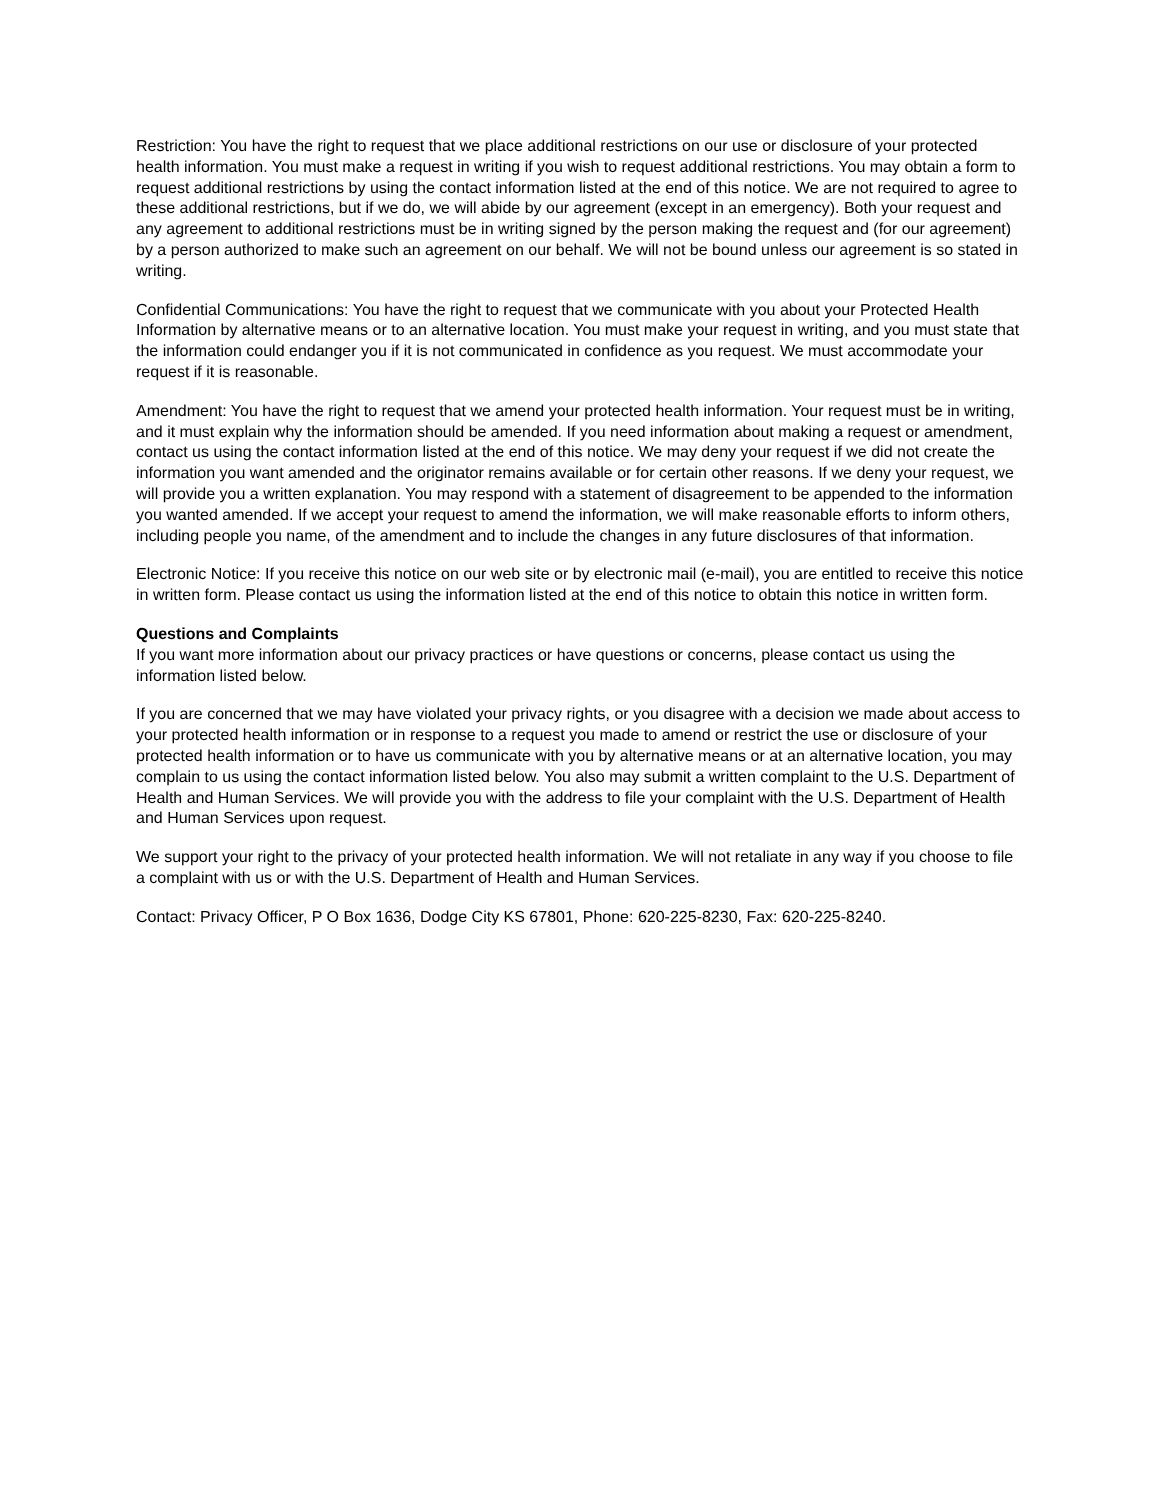Restriction: You have the right to request that we place additional restrictions on our use or disclosure of your protected health information. You must make a request in writing if you wish to request additional restrictions. You may obtain a form to request additional restrictions by using the contact information listed at the end of this notice. We are not required to agree to these additional restrictions, but if we do, we will abide by our agreement (except in an emergency). Both your request and any agreement to additional restrictions must be in writing signed by the person making the request and (for our agreement) by a person authorized to make such an agreement on our behalf. We will not be bound unless our agreement is so stated in writing.
Confidential Communications: You have the right to request that we communicate with you about your Protected Health Information by alternative means or to an alternative location. You must make your request in writing, and you must state that the information could endanger you if it is not communicated in confidence as you request. We must accommodate your request if it is reasonable.
Amendment: You have the right to request that we amend your protected health information. Your request must be in writing, and it must explain why the information should be amended. If you need information about making a request or amendment, contact us using the contact information listed at the end of this notice. We may deny your request if we did not create the information you want amended and the originator remains available or for certain other reasons. If we deny your request, we will provide you a written explanation. You may respond with a statement of disagreement to be appended to the information you wanted amended. If we accept your request to amend the information, we will make reasonable efforts to inform others, including people you name, of the amendment and to include the changes in any future disclosures of that information.
Electronic Notice: If you receive this notice on our web site or by electronic mail (e-mail), you are entitled to receive this notice in written form. Please contact us using the information listed at the end of this notice to obtain this notice in written form.
Questions and Complaints
If you want more information about our privacy practices or have questions or concerns, please contact us using the information listed below.
If you are concerned that we may have violated your privacy rights, or you disagree with a decision we made about access to your protected health information or in response to a request you made to amend or restrict the use or disclosure of your protected health information or to have us communicate with you by alternative means or at an alternative location, you may complain to us using the contact information listed below. You also may submit a written complaint to the U.S. Department of Health and Human Services. We will provide you with the address to file your complaint with the U.S. Department of Health and Human Services upon request.
We support your right to the privacy of your protected health information. We will not retaliate in any way if you choose to file a complaint with us or with the U.S. Department of Health and Human Services.
Contact: Privacy Officer, P O Box 1636, Dodge City KS 67801, Phone: 620-225-8230, Fax: 620-225-8240.